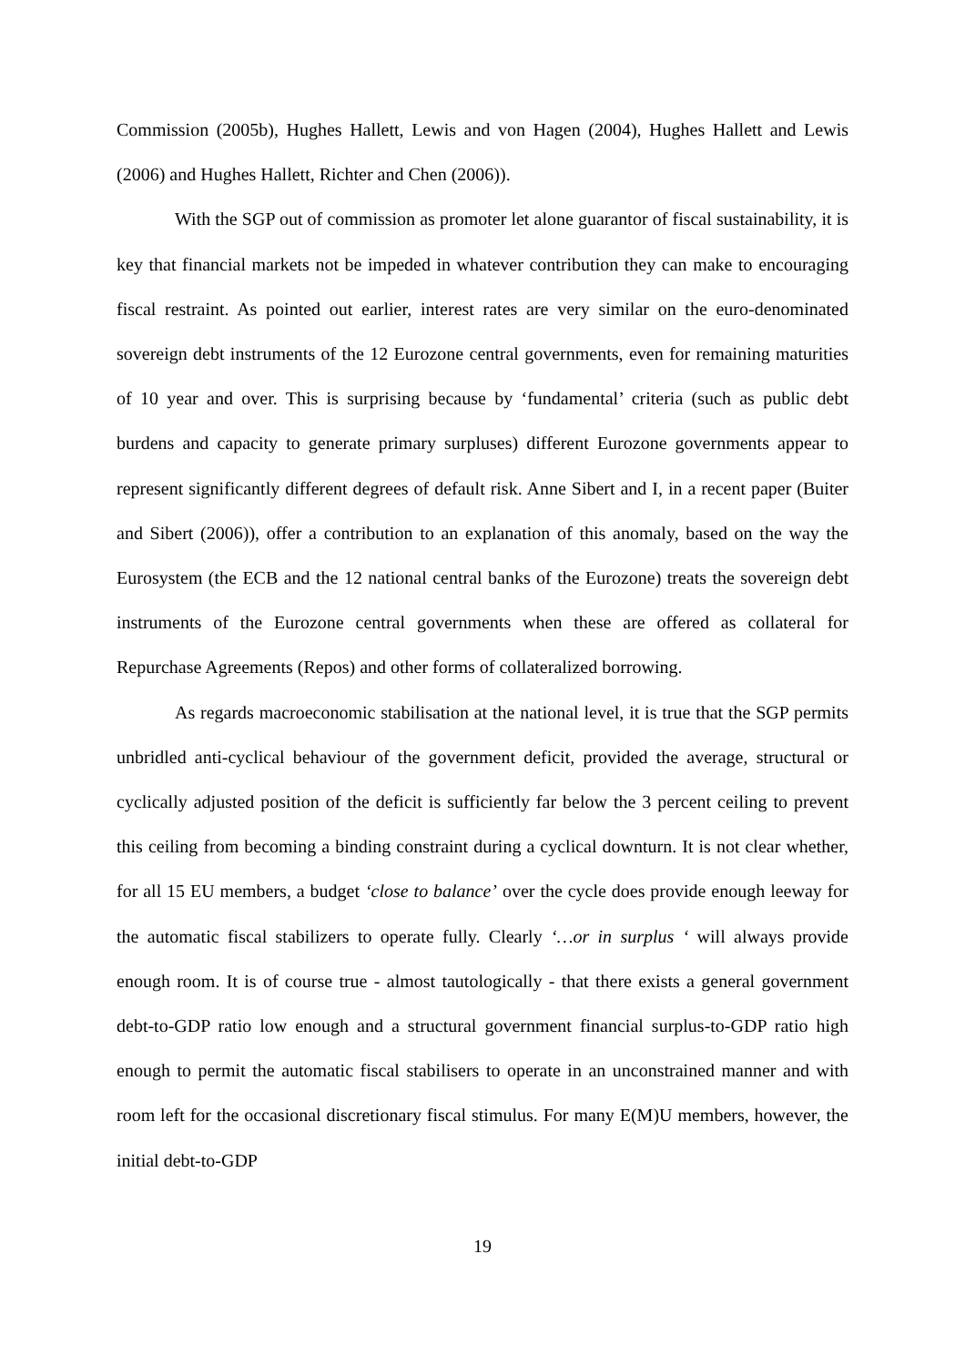Commission (2005b), Hughes Hallett, Lewis and von Hagen (2004), Hughes Hallett and Lewis (2006) and Hughes Hallett, Richter and Chen (2006)).
With the SGP out of commission as promoter let alone guarantor of fiscal sustainability, it is key that financial markets not be impeded in whatever contribution they can make to encouraging fiscal restraint. As pointed out earlier, interest rates are very similar on the euro-denominated sovereign debt instruments of the 12 Eurozone central governments, even for remaining maturities of 10 year and over. This is surprising because by ‘fundamental’ criteria (such as public debt burdens and capacity to generate primary surpluses) different Eurozone governments appear to represent significantly different degrees of default risk. Anne Sibert and I, in a recent paper (Buiter and Sibert (2006)), offer a contribution to an explanation of this anomaly, based on the way the Eurosystem (the ECB and the 12 national central banks of the Eurozone) treats the sovereign debt instruments of the Eurozone central governments when these are offered as collateral for Repurchase Agreements (Repos) and other forms of collateralized borrowing.
As regards macroeconomic stabilisation at the national level, it is true that the SGP permits unbridled anti-cyclical behaviour of the government deficit, provided the average, structural or cyclically adjusted position of the deficit is sufficiently far below the 3 percent ceiling to prevent this ceiling from becoming a binding constraint during a cyclical downturn. It is not clear whether, for all 15 EU members, a budget ‘close to balance’ over the cycle does provide enough leeway for the automatic fiscal stabilizers to operate fully. Clearly ‘…or in surplus ‘ will always provide enough room. It is of course true - almost tautologically - that there exists a general government debt-to-GDP ratio low enough and a structural government financial surplus-to-GDP ratio high enough to permit the automatic fiscal stabilisers to operate in an unconstrained manner and with room left for the occasional discretionary fiscal stimulus. For many E(M)U members, however, the initial debt-to-GDP
19